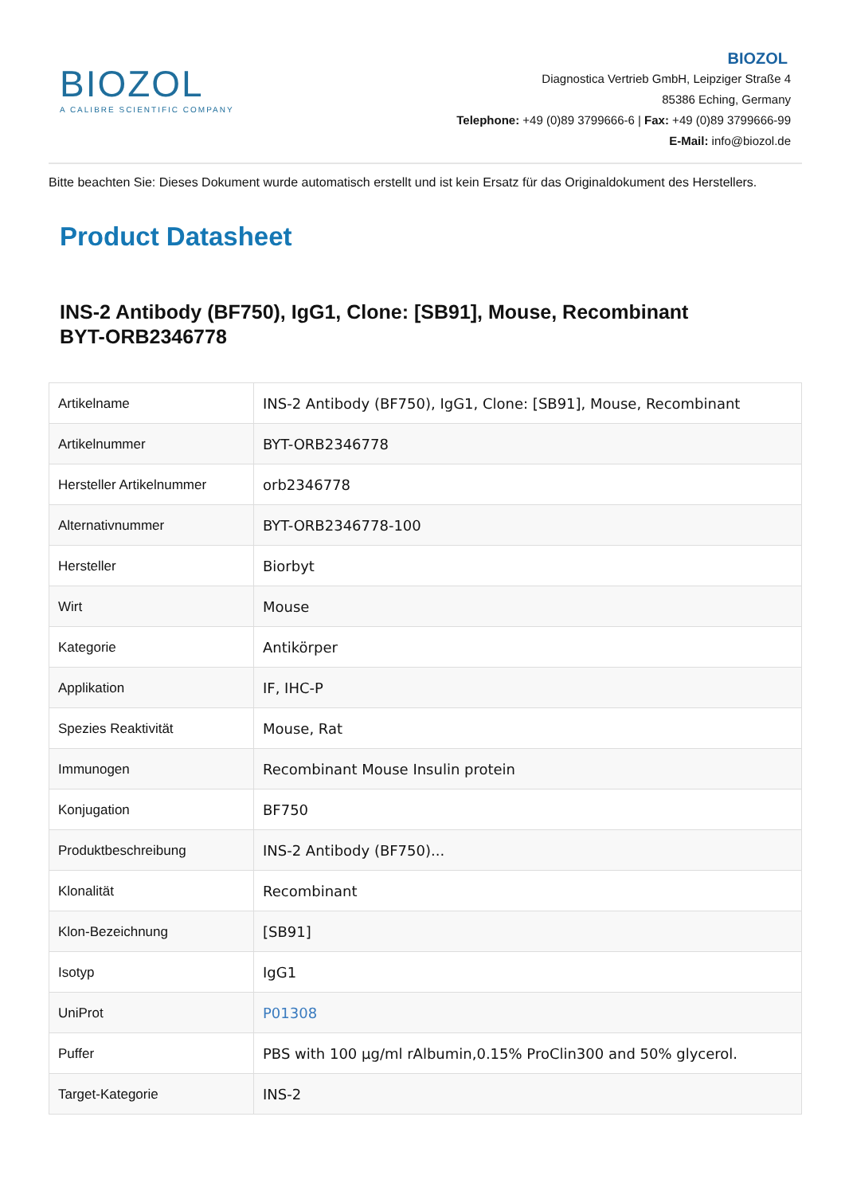BIOZOL
A CALIBRE SCIENTIFIC COMPANY
BIOZOL
Diagnostica Vertrieb GmbH, Leipziger Straße 4
85386 Eching, Germany
Telephone: +49 (0)89 3799666-6 | Fax: +49 (0)89 3799666-99
E-Mail: info@biozol.de
Bitte beachten Sie: Dieses Dokument wurde automatisch erstellt und ist kein Ersatz für das Originaldokument des Herstellers.
Product Datasheet
INS-2 Antibody (BF750), IgG1, Clone: [SB91], Mouse, Recombinant
BYT-ORB2346778
| Artikelname | INS-2 Antibody (BF750), IgG1, Clone: [SB91], Mouse, Recombinant |
| Artikelnummer | BYT-ORB2346778 |
| Hersteller Artikelnummer | orb2346778 |
| Alternativnummer | BYT-ORB2346778-100 |
| Hersteller | Biorbyt |
| Wirt | Mouse |
| Kategorie | Antikörper |
| Applikation | IF, IHC-P |
| Spezies Reaktivität | Mouse, Rat |
| Immunogen | Recombinant Mouse Insulin protein |
| Konjugation | BF750 |
| Produktbeschreibung | INS-2 Antibody (BF750)... |
| Klonalität | Recombinant |
| Klon-Bezeichnung | [SB91] |
| Isotyp | IgG1 |
| UniProt | P01308 |
| Puffer | PBS with 100 μg/ml rAlbumin,0.15% ProClin300 and 50% glycerol. |
| Target-Kategorie | INS-2 |